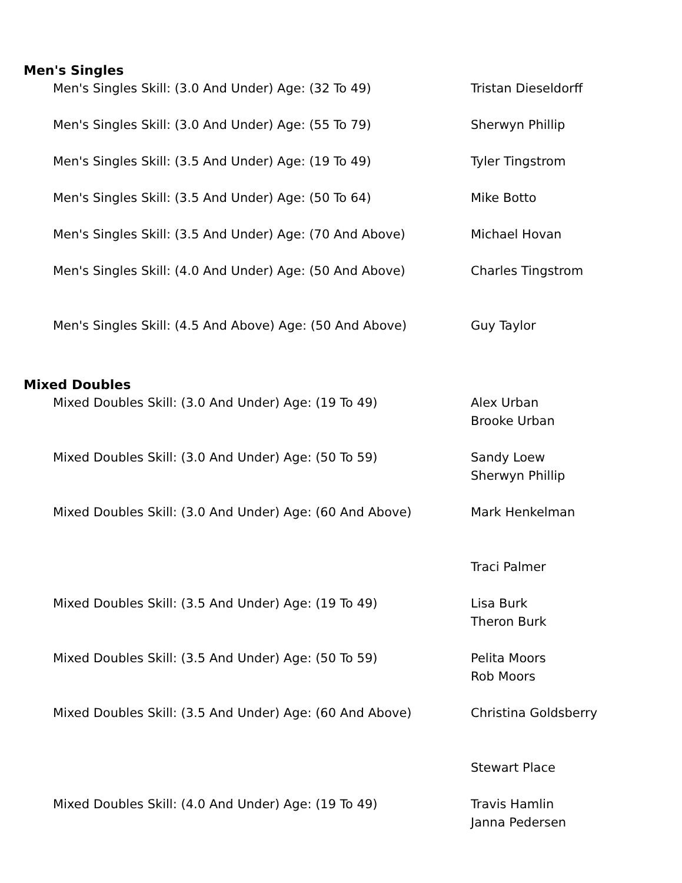Men's Singles
| Men's Singles Skill: (3.0 And Under) Age: (32 To 49) | Tristan Dieseldorff |
| Men's Singles Skill: (3.0 And Under) Age: (55 To 79) | Sherwyn Phillip |
| Men's Singles Skill: (3.5 And Under) Age: (19 To 49) | Tyler Tingstrom |
| Men's Singles Skill: (3.5 And Under) Age: (50 To 64) | Mike Botto |
| Men's Singles Skill: (3.5 And Under) Age: (70 And Above) | Michael Hovan |
| Men's Singles Skill: (4.0 And Under) Age: (50 And Above) | Charles Tingstrom |
| Men's Singles Skill: (4.5 And Above) Age: (50 And Above) | Guy Taylor |
Mixed Doubles
| Mixed Doubles Skill: (3.0 And Under) Age: (19 To 49) | Alex Urban Brooke Urban |
| Mixed Doubles Skill: (3.0 And Under) Age: (50 To 59) | Sandy Loew Sherwyn Phillip |
| Mixed Doubles Skill: (3.0 And Under) Age: (60 And Above) | Mark Henkelman Traci Palmer |
| Mixed Doubles Skill: (3.5 And Under) Age: (19 To 49) | Lisa Burk Theron Burk |
| Mixed Doubles Skill: (3.5 And Under) Age: (50 To 59) | Pelita Moors Rob Moors |
| Mixed Doubles Skill: (3.5 And Under) Age: (60 And Above) | Christina Goldsberry Stewart Place |
| Mixed Doubles Skill: (4.0 And Under) Age: (19 To 49) | Travis Hamlin Janna Pedersen |